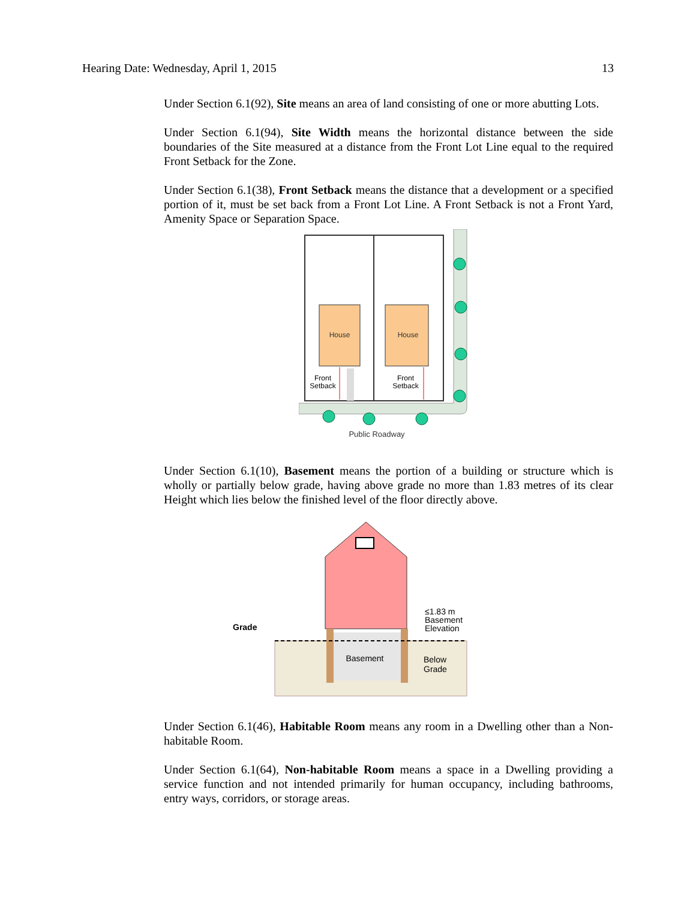Hearing Date: Wednesday, April 1, 2015 13
Under Section 6.1(92), Site means an area of land consisting of one or more abutting Lots.
Under Section 6.1(94), Site Width means the horizontal distance between the side boundaries of the Site measured at a distance from the Front Lot Line equal to the required Front Setback for the Zone.
Under Section 6.1(38), Front Setback means the distance that a development or a specified portion of it, must be set back from a Front Lot Line. A Front Setback is not a Front Yard, Amenity Space or Separation Space.
House
House
Front
Setback
Front
Setback
Public Roadway
Under Section 6.1(10), Basement means the portion of a building or structure which is wholly or partially below grade, having above grade no more than 1.83 metres of its clear Height which lies below the finished level of the floor directly above.
Grade
Basement
Below
Grade
≤1.83 m
Basement
Elevation
Under Section 6.1(46), Habitable Room means any room in a Dwelling other than a Non-habitable Room.
Under Section 6.1(64), Non-habitable Room means a space in a Dwelling providing a service function and not intended primarily for human occupancy, including bathrooms, entry ways, corridors, or storage areas.